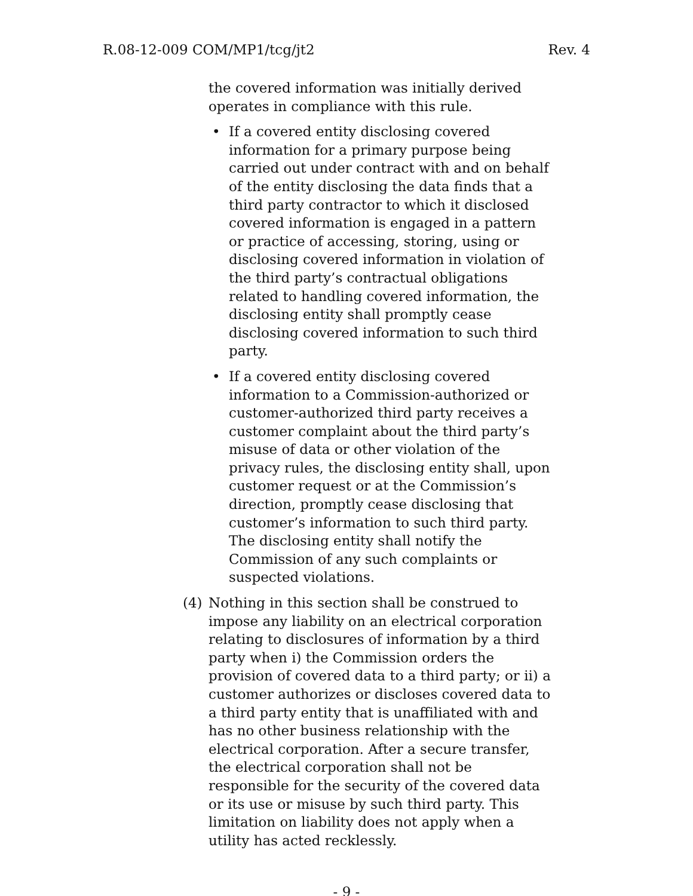R.08-12-009 COM/MP1/tcg/jt2 Rev. 4
the covered information was initially derived operates in compliance with this rule.
• If a covered entity disclosing covered information for a primary purpose being carried out under contract with and on behalf of the entity disclosing the data finds that a third party contractor to which it disclosed covered information is engaged in a pattern or practice of accessing, storing, using or disclosing covered information in violation of the third party’s contractual obligations related to handling covered information, the disclosing entity shall promptly cease disclosing covered information to such third party.
• If a covered entity disclosing covered information to a Commission-authorized or customer-authorized third party receives a customer complaint about the third party’s misuse of data or other violation of the privacy rules, the disclosing entity shall, upon customer request or at the Commission’s direction, promptly cease disclosing that customer’s information to such third party. The disclosing entity shall notify the Commission of any such complaints or suspected violations.
(4) Nothing in this section shall be construed to impose any liability on an electrical corporation relating to disclosures of information by a third party when i) the Commission orders the provision of covered data to a third party; or ii) a customer authorizes or discloses covered data to a third party entity that is unaffiliated with and has no other business relationship with the electrical corporation. After a secure transfer, the electrical corporation shall not be responsible for the security of the covered data or its use or misuse by such third party. This limitation on liability does not apply when a utility has acted recklessly.
- 9 -